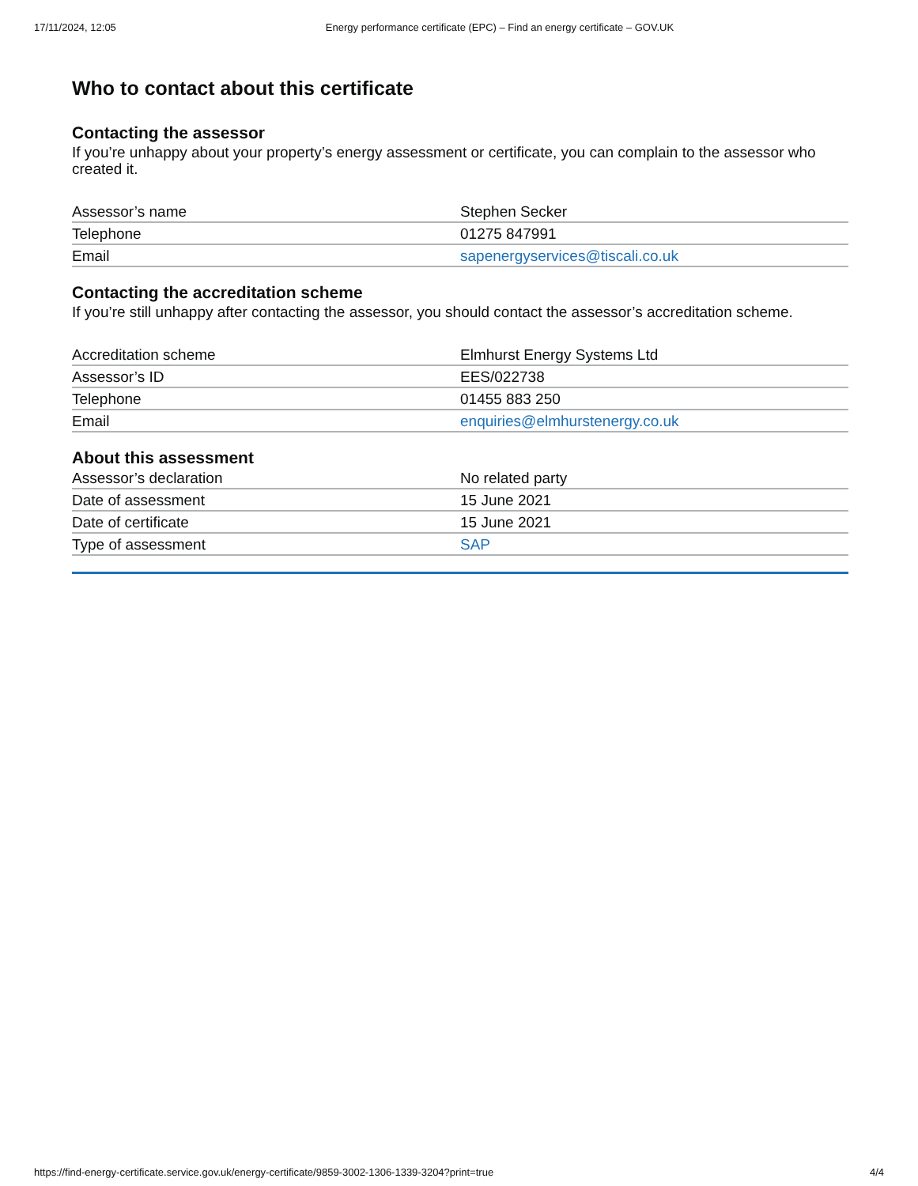17/11/2024, 12:05 Energy performance certificate (EPC) – Find an energy certificate – GOV.UK
Who to contact about this certificate
Contacting the assessor
If you’re unhappy about your property’s energy assessment or certificate, you can complain to the assessor who created it.
| Assessor’s name | Stephen Secker |
| Telephone | 01275 847991 |
| Email | sapenergyservices@tiscali.co.uk |
Contacting the accreditation scheme
If you’re still unhappy after contacting the assessor, you should contact the assessor’s accreditation scheme.
| Accreditation scheme | Elmhurst Energy Systems Ltd |
| Assessor’s ID | EES/022738 |
| Telephone | 01455 883 250 |
| Email | enquiries@elmhurstenergy.co.uk |
About this assessment
| Assessor’s declaration | No related party |
| Date of assessment | 15 June 2021 |
| Date of certificate | 15 June 2021 |
| Type of assessment | SAP |
https://find-energy-certificate.service.gov.uk/energy-certificate/9859-3002-1306-1339-3204?print=true 4/4